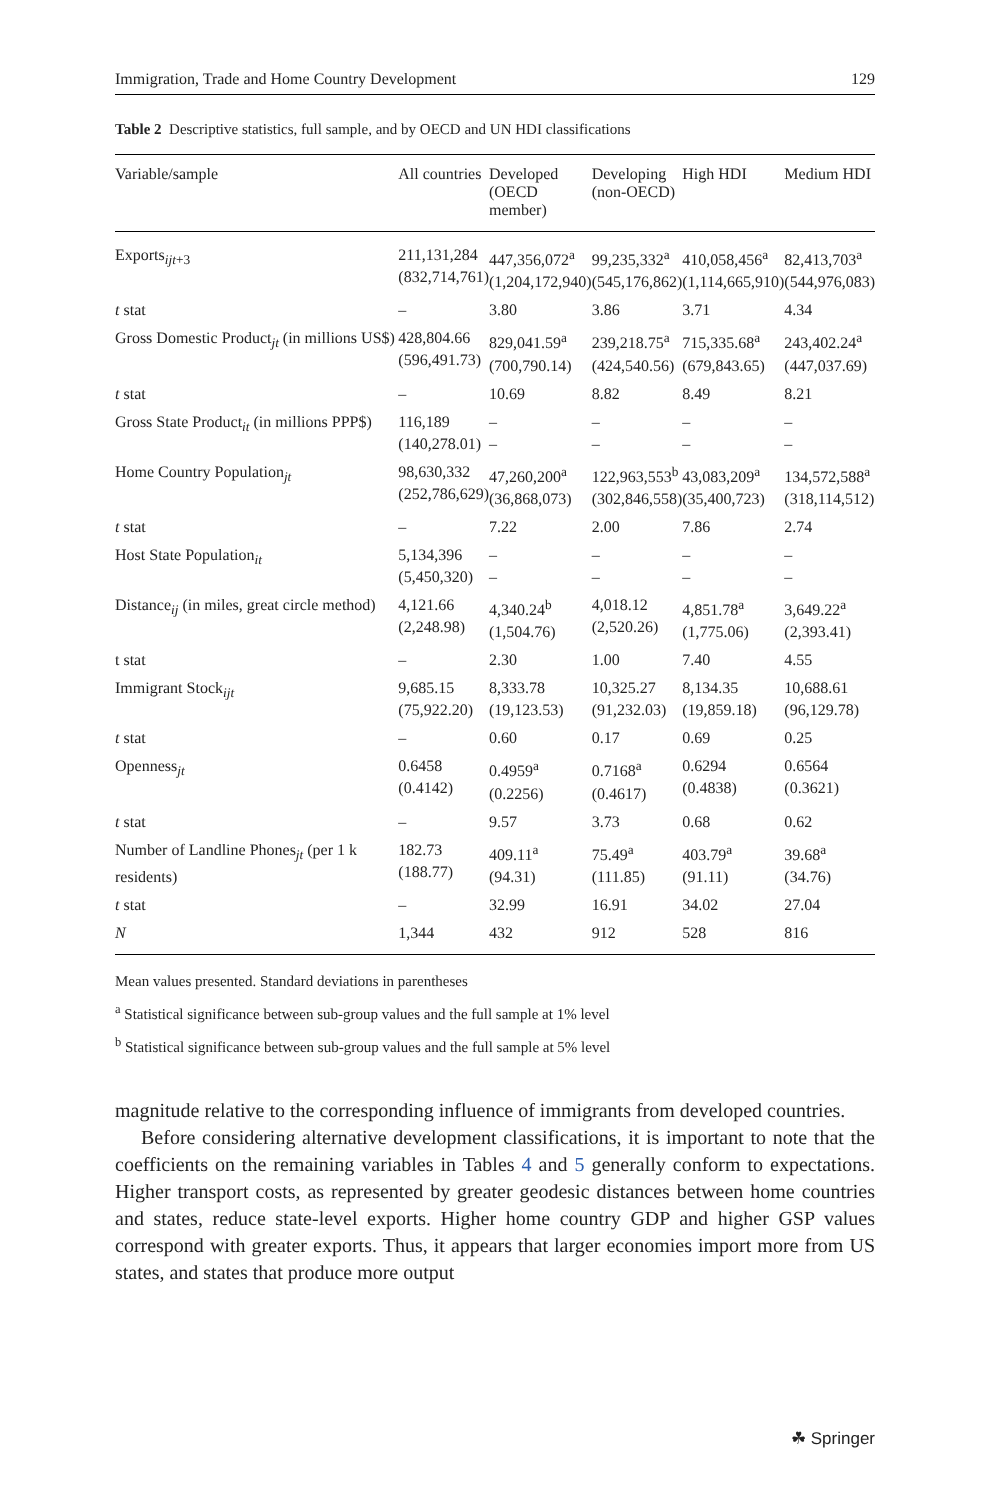Immigration, Trade and Home Country Development 129
Table 2 Descriptive statistics, full sample, and by OECD and UN HDI classifications
| Variable/sample | All countries | Developed (OECD member) | Developing (non-OECD) | High HDI | Medium HDI |
| --- | --- | --- | --- | --- | --- |
| Exports<sub>ijt+3</sub> | 211,131,284 (832,714,761) | 447,356,072<sup>a</sup> (1,204,172,940) | 99,235,332<sup>a</sup> (545,176,862) | 410,058,456<sup>a</sup> (1,114,665,910) | 82,413,703<sup>a</sup> (544,976,083) |
| t stat | – | 3.80 | 3.86 | 3.71 | 4.34 |
| Gross Domestic Product<sub>jt</sub> (in millions US$) | 428,804.66 (596,491.73) | 829,041.59<sup>a</sup> (700,790.14) | 239,218.75<sup>a</sup> (424,540.56) | 715,335.68<sup>a</sup> (679,843.65) | 243,402.24<sup>a</sup> (447,037.69) |
| t stat | – | 10.69 | 8.82 | 8.49 | 8.21 |
| Gross State Product<sub>it</sub> (in millions PPP$) | 116,189 (140,278.01) | – – | – – | – – | – – |
| Home Country Population<sub>jt</sub> | 98,630,332 (252,786,629) | 47,260,200<sup>a</sup> (36,868,073) | 122,963,553<sup>b</sup> (302,846,558) | 43,083,209<sup>a</sup> (35,400,723) | 134,572,588<sup>a</sup> (318,114,512) |
| t stat | – | 7.22 | 2.00 | 7.86 | 2.74 |
| Host State Population<sub>it</sub> | 5,134,396 (5,450,320) | – – | – – | – – | – – |
| Distance<sub>ij</sub> (in miles, great circle method) | 4,121.66 (2,248.98) | 4,340.24<sup>b</sup> (1,504.76) | 4,018.12 (2,520.26) | 4,851.78<sup>a</sup> (1,775.06) | 3,649.22<sup>a</sup> (2,393.41) |
| t stat | – | 2.30 | 1.00 | 7.40 | 4.55 |
| Immigrant Stock<sub>ijt</sub> | 9,685.15 (75,922.20) | 8,333.78 (19,123.53) | 10,325.27 (91,232.03) | 8,134.35 (19,859.18) | 10,688.61 (96,129.78) |
| t stat | – | 0.60 | 0.17 | 0.69 | 0.25 |
| Openness<sub>jt</sub> | 0.6458 (0.4142) | 0.4959<sup>a</sup> (0.2256) | 0.7168<sup>a</sup> (0.4617) | 0.6294 (0.4838) | 0.6564 (0.3621) |
| t stat | – | 9.57 | 3.73 | 0.68 | 0.62 |
| Number of Landline Phones<sub>jt</sub> (per 1 k residents) | 182.73 (188.77) | 409.11<sup>a</sup> (94.31) | 75.49<sup>a</sup> (111.85) | 403.79<sup>a</sup> (91.11) | 39.68<sup>a</sup> (34.76) |
| t stat | – | 32.99 | 16.91 | 34.02 | 27.04 |
| N | 1,344 | 432 | 912 | 528 | 816 |
Mean values presented. Standard deviations in parentheses
<sup>a</sup> Statistical significance between sub-group values and the full sample at 1% level
<sup>b</sup> Statistical significance between sub-group values and the full sample at 5% level
magnitude relative to the corresponding influence of immigrants from developed countries.
Before considering alternative development classifications, it is important to note that the coefficients on the remaining variables in Tables 4 and 5 generally conform to expectations. Higher transport costs, as represented by greater geodesic distances between home countries and states, reduce state-level exports. Higher home country GDP and higher GSP values correspond with greater exports. Thus, it appears that larger economies import more from US states, and states that produce more output
☘ Springer